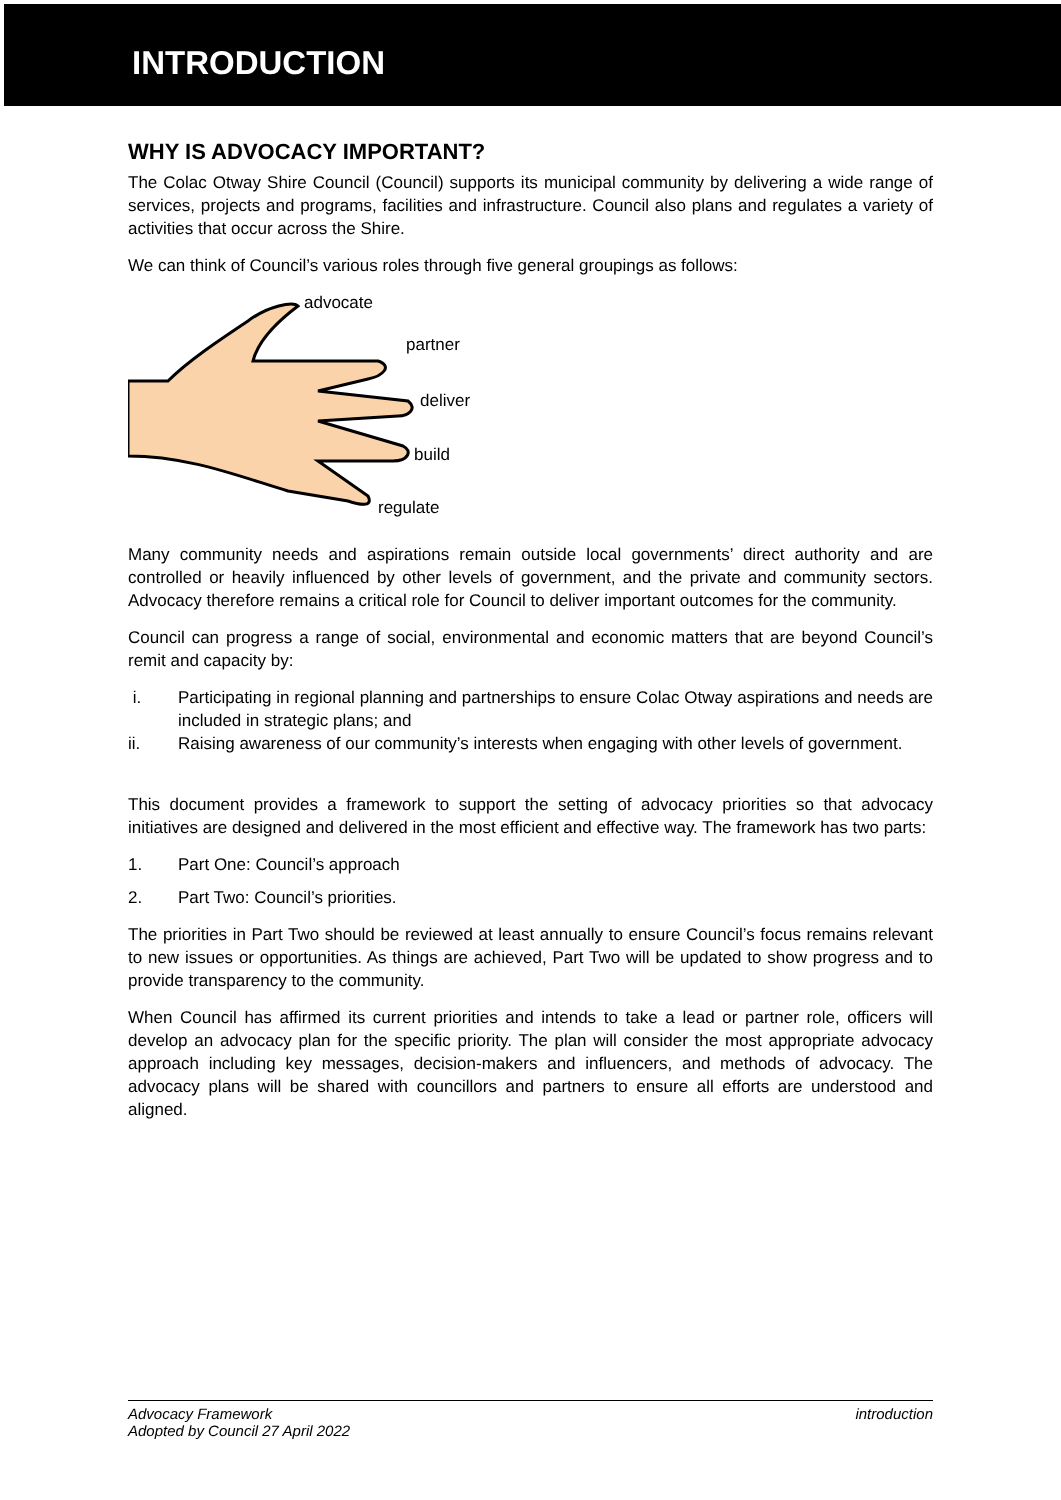INTRODUCTION
WHY IS ADVOCACY IMPORTANT?
The Colac Otway Shire Council (Council) supports its municipal community by delivering a wide range of services, projects and programs, facilities and infrastructure. Council also plans and regulates a variety of activities that occur across the Shire.
We can think of Council’s various roles through five general groupings as follows:
advocate
partner
deliver
build
regulate
Many community needs and aspirations remain outside local governments’ direct authority and are controlled or heavily influenced by other levels of government, and the private and community sectors. Advocacy therefore remains a critical role for Council to deliver important outcomes for the community.
Council can progress a range of social, environmental and economic matters that are beyond Council’s remit and capacity by:
i. Participating in regional planning and partnerships to ensure Colac Otway aspirations and needs are included in strategic plans; and
ii. Raising awareness of our community’s interests when engaging with other levels of government.
This document provides a framework to support the setting of advocacy priorities so that advocacy initiatives are designed and delivered in the most efficient and effective way. The framework has two parts:
1. Part One: Council’s approach
2. Part Two: Council’s priorities.
The priorities in Part Two should be reviewed at least annually to ensure Council’s focus remains relevant to new issues or opportunities. As things are achieved, Part Two will be updated to show progress and to provide transparency to the community.
When Council has affirmed its current priorities and intends to take a lead or partner role, officers will develop an advocacy plan for the specific priority. The plan will consider the most appropriate advocacy approach including key messages, decision-makers and influencers, and methods of advocacy. The advocacy plans will be shared with councillors and partners to ensure all efforts are understood and aligned.
Advocacy Framework
Adopted by Council 27 April 2022
introduction